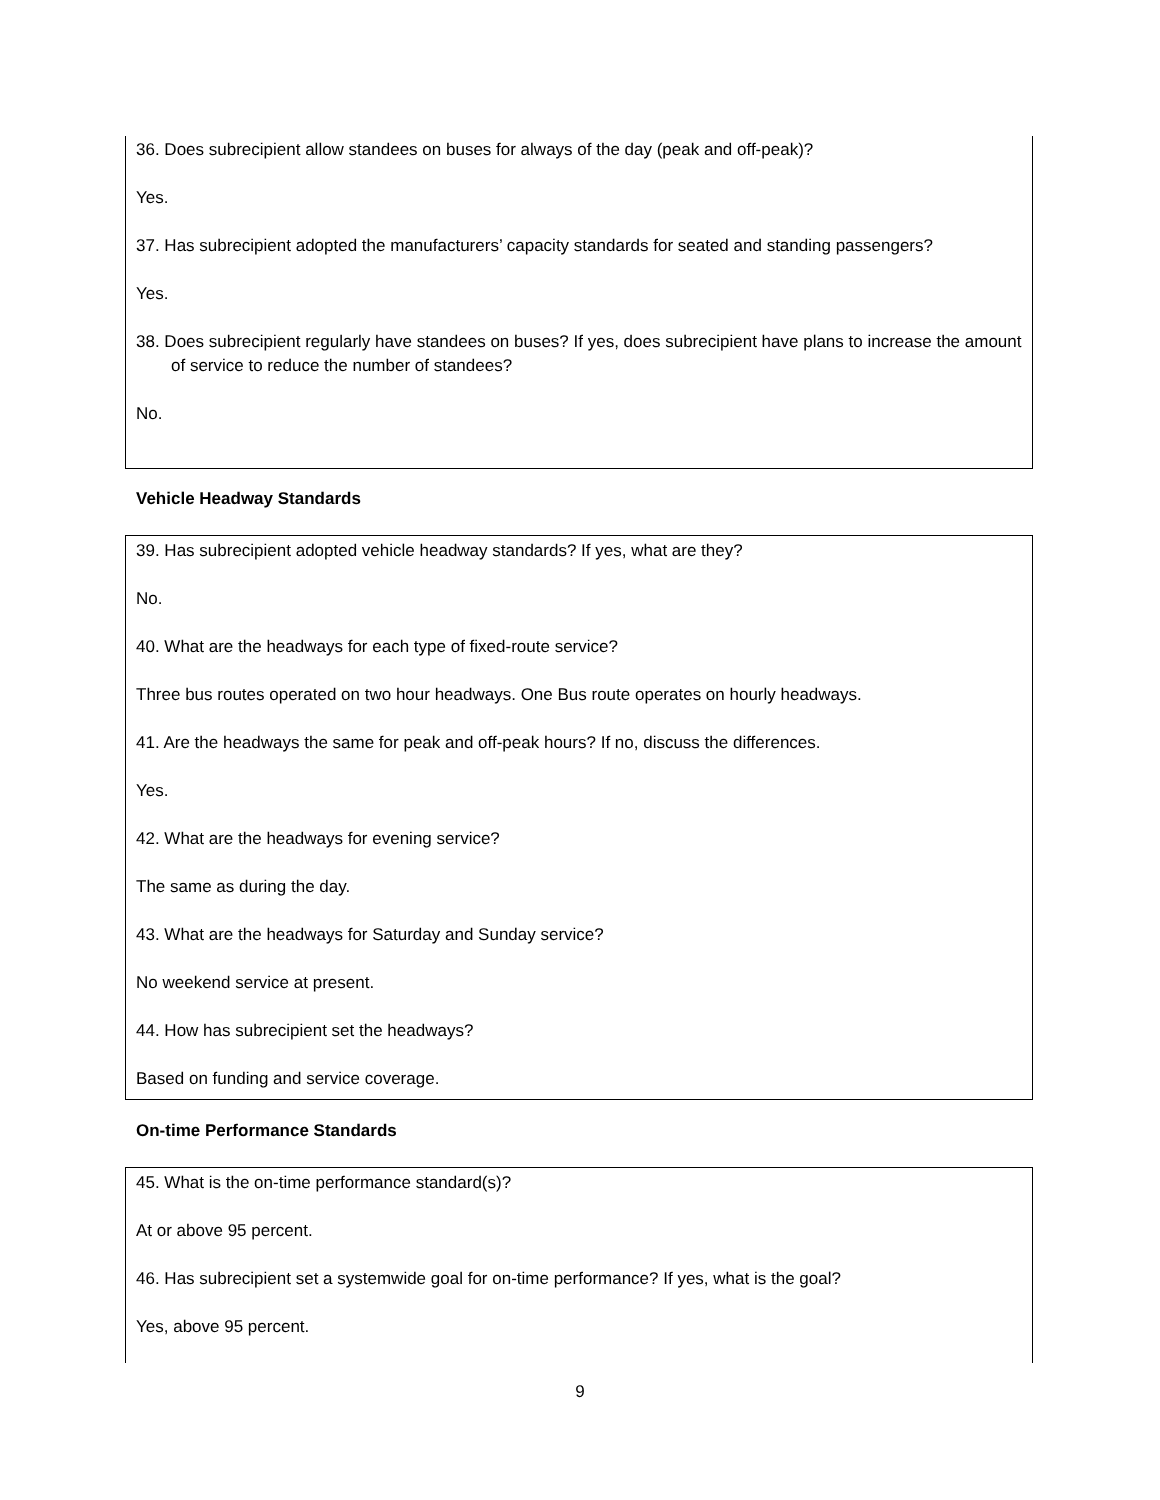36. Does subrecipient allow standees on buses for always of the day (peak and off-peak)?
Yes.
37. Has subrecipient adopted the manufacturers’ capacity standards for seated and standing passengers?
Yes.
38. Does subrecipient regularly have standees on buses? If yes, does subrecipient have plans to increase the amount of service to reduce the number of standees?
No.
Vehicle Headway Standards
39. Has subrecipient adopted vehicle headway standards? If yes, what are they?
No.
40. What are the headways for each type of fixed-route service?
Three bus routes operated on two hour headways. One Bus route operates on hourly headways.
41. Are the headways the same for peak and off-peak hours? If no, discuss the differences.
Yes.
42. What are the headways for evening service?
The same as during the day.
43. What are the headways for Saturday and Sunday service?
No weekend service at present.
44. How has subrecipient set the headways?
Based on funding and service coverage.
On-time Performance Standards
45. What is the on-time performance standard(s)?
At or above 95 percent.
46. Has subrecipient set a systemwide goal for on-time performance? If yes, what is the goal?
Yes, above 95 percent.
9